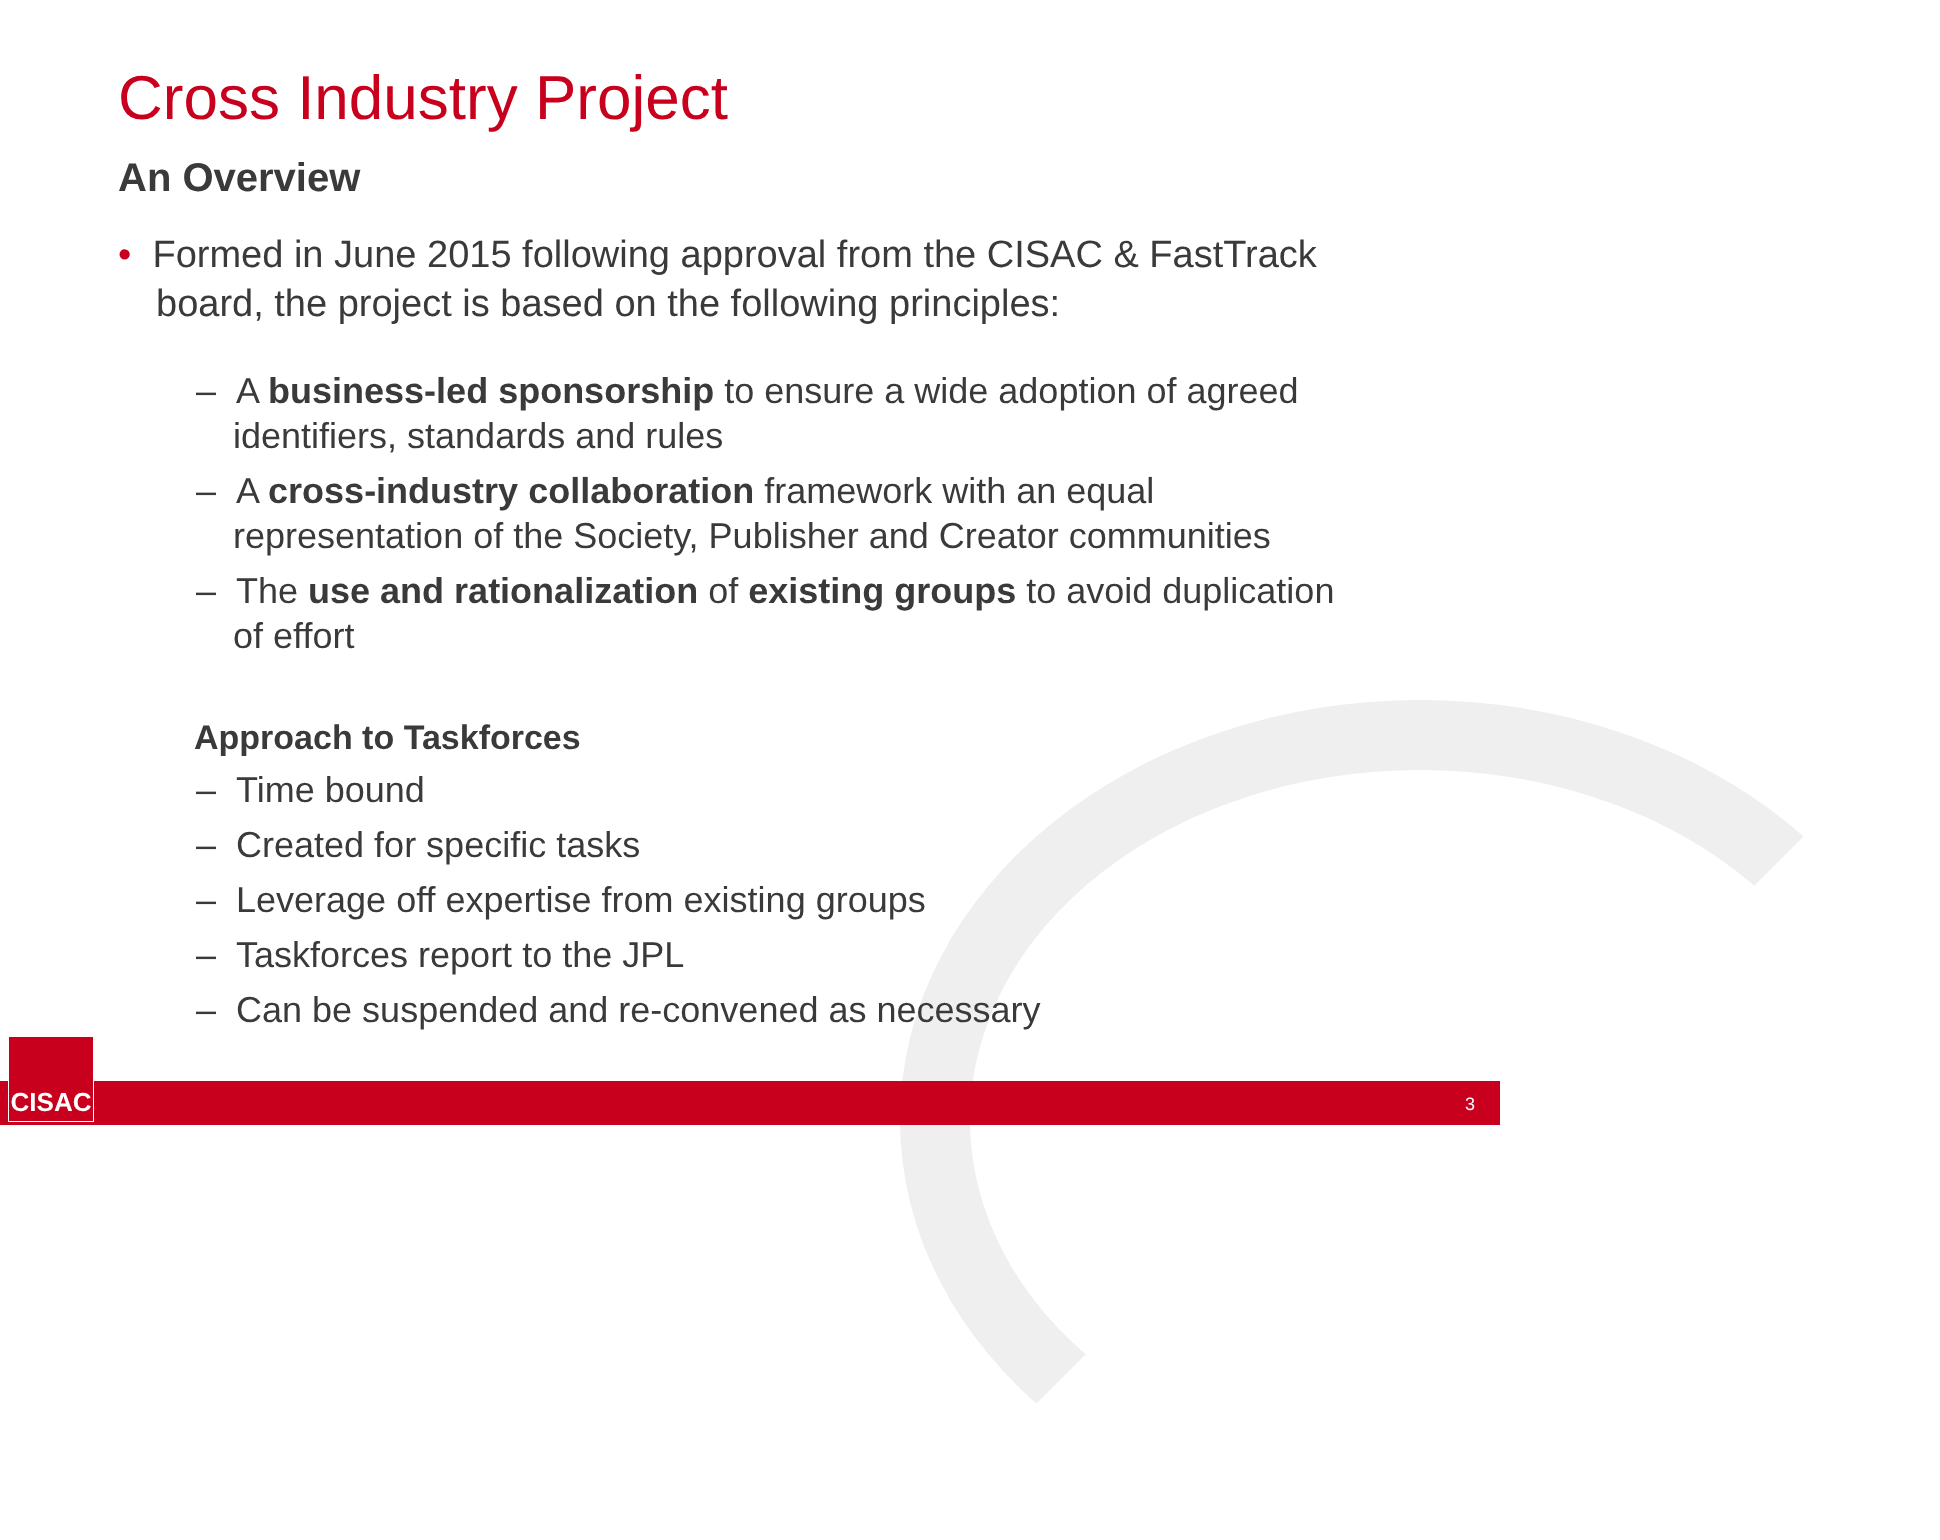Cross Industry Project
An Overview
• Formed in June 2015 following approval from the CISAC & FastTrack board, the project is based on the following principles:
– A business-led sponsorship to ensure a wide adoption of agreed identifiers, standards and rules
– A cross-industry collaboration framework with an equal representation of the Society, Publisher and Creator communities
– The use and rationalization of existing groups to avoid duplication of effort
Approach to Taskforces
– Time bound
– Created for specific tasks
– Leverage off expertise from existing groups
– Taskforces report to the JPL
– Can be suspended and re-convened as necessary
CISAC
3